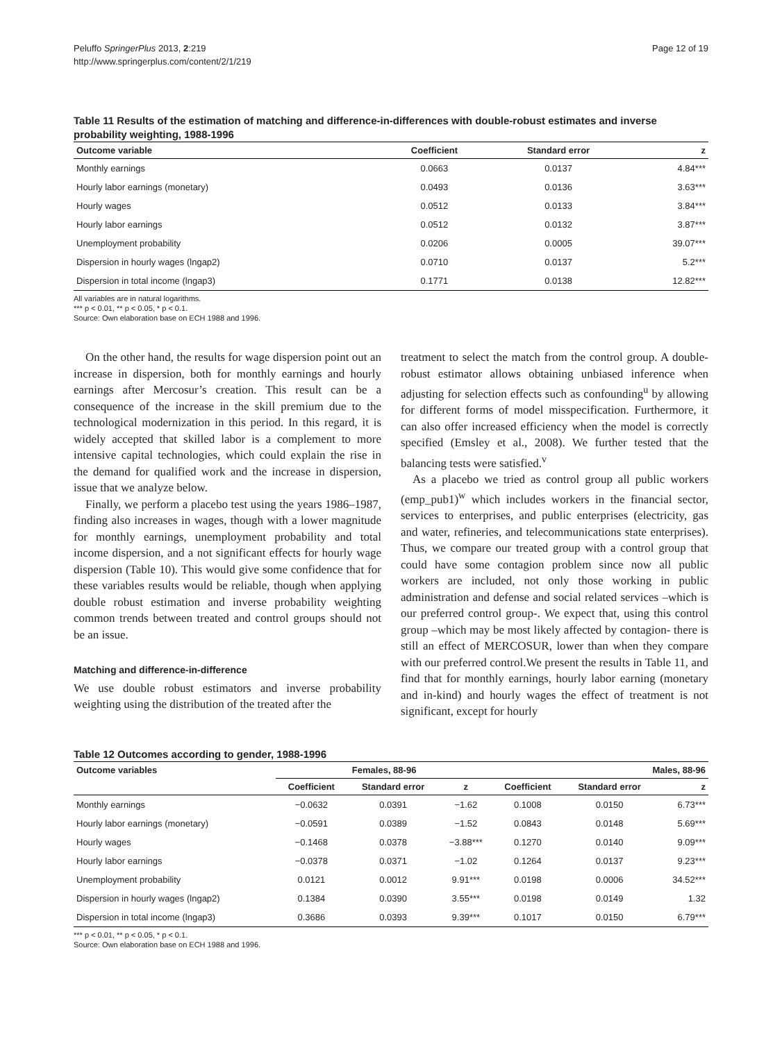Peluffo SpringerPlus 2013, 2:219
http://www.springerplus.com/content/2/1/219
Page 12 of 19
Table 11 Results of the estimation of matching and difference-in-differences with double-robust estimates and inverse probability weighting, 1988-1996
| Outcome variable | Coefficient | Standard error | z |
| --- | --- | --- | --- |
| Monthly earnings | 0.0663 | 0.0137 | 4.84*** |
| Hourly labor earnings (monetary) | 0.0493 | 0.0136 | 3.63*** |
| Hourly wages | 0.0512 | 0.0133 | 3.84*** |
| Hourly labor earnings | 0.0512 | 0.0132 | 3.87*** |
| Unemployment probability | 0.0206 | 0.0005 | 39.07*** |
| Dispersion in hourly wages (lngap2) | 0.0710 | 0.0137 | 5.2*** |
| Dispersion in total income (lngap3) | 0.1771 | 0.0138 | 12.82*** |
All variables are in natural logarithms.
*** p < 0.01, ** p < 0.05, * p < 0.1.
Source: Own elaboration base on ECH 1988 and 1996.
On the other hand, the results for wage dispersion point out an increase in dispersion, both for monthly earnings and hourly earnings after Mercosur’s creation. This result can be a consequence of the increase in the skill premium due to the technological modernization in this period. In this regard, it is widely accepted that skilled labor is a complement to more intensive capital technologies, which could explain the rise in the demand for qualified work and the increase in dispersion, issue that we analyze below.
Finally, we perform a placebo test using the years 1986–1987, finding also increases in wages, though with a lower magnitude for monthly earnings, unemployment probability and total income dispersion, and a not significant effects for hourly wage dispersion (Table 10). This would give some confidence that for these variables results would be reliable, though when applying double robust estimation and inverse probability weighting common trends between treated and control groups should not be an issue.
Matching and difference-in-difference
We use double robust estimators and inverse probability weighting using the distribution of the treated after the
treatment to select the match from the control group. A double-robust estimator allows obtaining unbiased inference when adjusting for selection effects such as confounding<sup>u</sup> by allowing for different forms of model misspecification. Furthermore, it can also offer increased efficiency when the model is correctly specified (Emsley et al., 2008). We further tested that the balancing tests were satisfied.<sup>v</sup>
As a placebo we tried as control group all public workers (emp_pub1)<sup>w</sup> which includes workers in the financial sector, services to enterprises, and public enterprises (electricity, gas and water, refineries, and telecommunications state enterprises). Thus, we compare our treated group with a control group that could have some contagion problem since now all public workers are included, not only those working in public administration and defense and social related services –which is our preferred control group-. We expect that, using this control group –which may be most likely affected by contagion- there is still an effect of MERCOSUR, lower than when they compare with our preferred control.We present the results in Table 11, and find that for monthly earnings, hourly labor earning (monetary and in-kind) and hourly wages the effect of treatment is not significant, except for hourly
Table 12 Outcomes according to gender, 1988-1996
| Outcome variables | Females, 88-96 | | | Males, 88-96 | | |
| --- | --- | --- | --- | --- | --- | --- |
| | Coefficient | Standard error | z | Coefficient | Standard error | z |
| Monthly earnings | −0.0632 | 0.0391 | −1.62 | 0.1008 | 0.0150 | 6.73*** |
| Hourly labor earnings (monetary) | −0.0591 | 0.0389 | −1.52 | 0.0843 | 0.0148 | 5.69*** |
| Hourly wages | −0.1468 | 0.0378 | −3.88*** | 0.1270 | 0.0140 | 9.09*** |
| Hourly labor earnings | −0.0378 | 0.0371 | −1.02 | 0.1264 | 0.0137 | 9.23*** |
| Unemployment probability | 0.0121 | 0.0012 | 9.91*** | 0.0198 | 0.0006 | 34.52*** |
| Dispersion in hourly wages (lngap2) | 0.1384 | 0.0390 | 3.55*** | 0.0198 | 0.0149 | 1.32 |
| Dispersion in total income (lngap3) | 0.3686 | 0.0393 | 9.39*** | 0.1017 | 0.0150 | 6.79*** |
*** p < 0.01, ** p < 0.05, * p < 0.1.
Source: Own elaboration base on ECH 1988 and 1996.